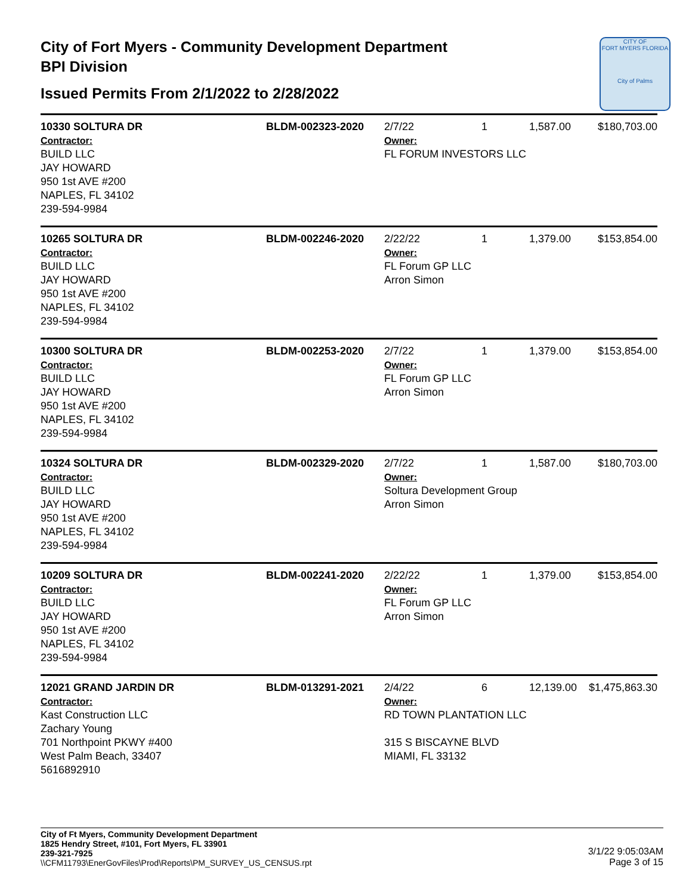City of Fort Myers - Community Development Department
BPI Division
Issued Permits From 2/1/2022 to 2/28/2022
CITY OF
FORT MYERS FLORIDA
City of Palms
| 10330 SOLTURA DR Contractor: BUILD LLC JAY HOWARD 950 1st AVE #200 NAPLES, FL 34102 239-594-9984 | BLDM-002323-2020 | 2/7/22 1 Owner: FL FORUM INVESTORS LLC | 1,587.00 | $180,703.00 |
| 10265 SOLTURA DR Contractor: BUILD LLC JAY HOWARD 950 1st AVE #200 NAPLES, FL 34102 239-594-9984 | BLDM-002246-2020 | 2/22/22 1 Owner: FL Forum GP LLC Arron Simon | 1,379.00 | $153,854.00 |
| 10300 SOLTURA DR Contractor: BUILD LLC JAY HOWARD 950 1st AVE #200 NAPLES, FL 34102 239-594-9984 | BLDM-002253-2020 | 2/7/22 1 Owner: FL Forum GP LLC Arron Simon | 1,379.00 | $153,854.00 |
| 10324 SOLTURA DR Contractor: BUILD LLC JAY HOWARD 950 1st AVE #200 NAPLES, FL 34102 239-594-9984 | BLDM-002329-2020 | 2/7/22 1 Owner: Soltura Development Group Arron Simon | 1,587.00 | $180,703.00 |
| 10209 SOLTURA DR Contractor: BUILD LLC JAY HOWARD 950 1st AVE #200 NAPLES, FL 34102 239-594-9984 | BLDM-002241-2020 | 2/22/22 1 Owner: FL Forum GP LLC Arron Simon | 1,379.00 | $153,854.00 |
| 12021 GRAND JARDIN DR Contractor: Kast Construction LLC Zachary Young 701 Northpoint PKWY #400 West Palm Beach, 33407 5616892910 | BLDM-013291-2021 | 2/4/22 6 Owner: RD TOWN PLANTATION LLC 315 S BISCAYNE BLVD MIAMI, FL 33132 | 12,139.00 | $1,475,863.30 |
City of Ft Myers, Community Development Department
1825 Hendry Street, #101, Fort Myers, FL 33901
239-321-7925
\\CFM11793\EnerGovFiles\Prod\Reports\PM_SURVEY_US_CENSUS.rpt
3/1/22 9:05:03AM
Page 3 of 15